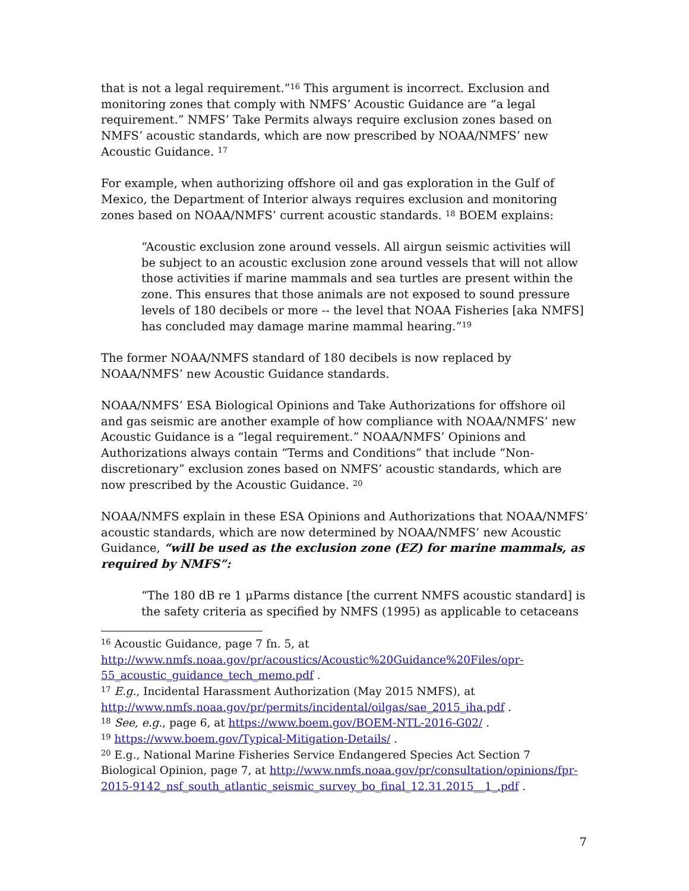that is not a legal requirement.”<sup>16</sup> This argument is incorrect. Exclusion and monitoring zones that comply with NMFS’ Acoustic Guidance are “a legal requirement.” NMFS’ Take Permits always require exclusion zones based on NMFS’ acoustic standards, which are now prescribed by NOAA/NMFS’ new Acoustic Guidance. <sup>17</sup>
For example, when authorizing offshore oil and gas exploration in the Gulf of Mexico, the Department of Interior always requires exclusion and monitoring zones based on NOAA/NMFS’ current acoustic standards. <sup>18</sup> BOEM explains:
“Acoustic exclusion zone around vessels. All airgun seismic activities will be subject to an acoustic exclusion zone around vessels that will not allow those activities if marine mammals and sea turtles are present within the zone. This ensures that those animals are not exposed to sound pressure levels of 180 decibels or more -- the level that NOAA Fisheries [aka NMFS] has concluded may damage marine mammal hearing.”<sup>19</sup>
The former NOAA/NMFS standard of 180 decibels is now replaced by NOAA/NMFS’ new Acoustic Guidance standards.
NOAA/NMFS’ ESA Biological Opinions and Take Authorizations for offshore oil and gas seismic are another example of how compliance with NOAA/NMFS’ new Acoustic Guidance is a “legal requirement.” NOAA/NMFS’ Opinions and Authorizations always contain “Terms and Conditions” that include “Non-discretionary” exclusion zones based on NMFS’ acoustic standards, which are now prescribed by the Acoustic Guidance. <sup>20</sup>
NOAA/NMFS explain in these ESA Opinions and Authorizations that NOAA/NMFS’ acoustic standards, which are now determined by NOAA/NMFS’ new Acoustic Guidance, “will be used as the exclusion zone (EZ) for marine mammals, as required by NMFS”:
“The 180 dB re 1 μParms distance [the current NMFS acoustic standard] is the safety criteria as specified by NMFS (1995) as applicable to cetaceans
<sup>16</sup> Acoustic Guidance, page 7 fn. 5, at http://www.nmfs.noaa.gov/pr/acoustics/Acoustic%20Guidance%20Files/opr-55_acoustic_guidance_tech_memo.pdf .
<sup>17</sup> E.g., Incidental Harassment Authorization (May 2015 NMFS), at http://www.nmfs.noaa.gov/pr/permits/incidental/oilgas/sae_2015_iha.pdf .
<sup>18</sup> See, e.g., page 6, at https://www.boem.gov/BOEM-NTL-2016-G02/ .
<sup>19</sup> https://www.boem.gov/Typical-Mitigation-Details/ .
<sup>20</sup> E.g., National Marine Fisheries Service Endangered Species Act Section 7 Biological Opinion, page 7, at http://www.nmfs.noaa.gov/pr/consultation/opinions/fpr-2015-9142_nsf_south_atlantic_seismic_survey_bo_final_12.31.2015__1_.pdf .
7